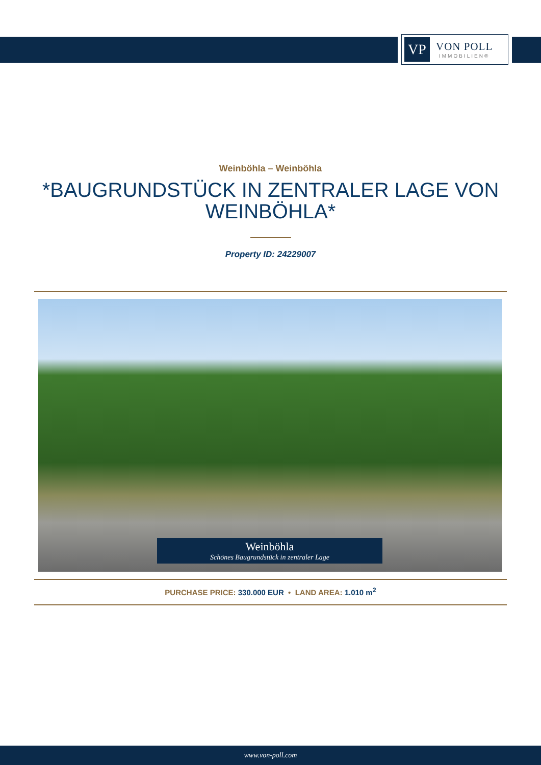VP
VON POLL
IMMOBILIEN®
Weinböhla – Weinböhla
*BAUGRUNDSTÜCK IN ZENTRALER LAGE VON WEINBÖHLA*
Property ID: 24229007
Weinböhla
Schönes Baugrundstück in zentraler Lage
PURCHASE PRICE: 330.000 EUR • LAND AREA: 1.010 m<sup>2</sup>
www.von-poll.com